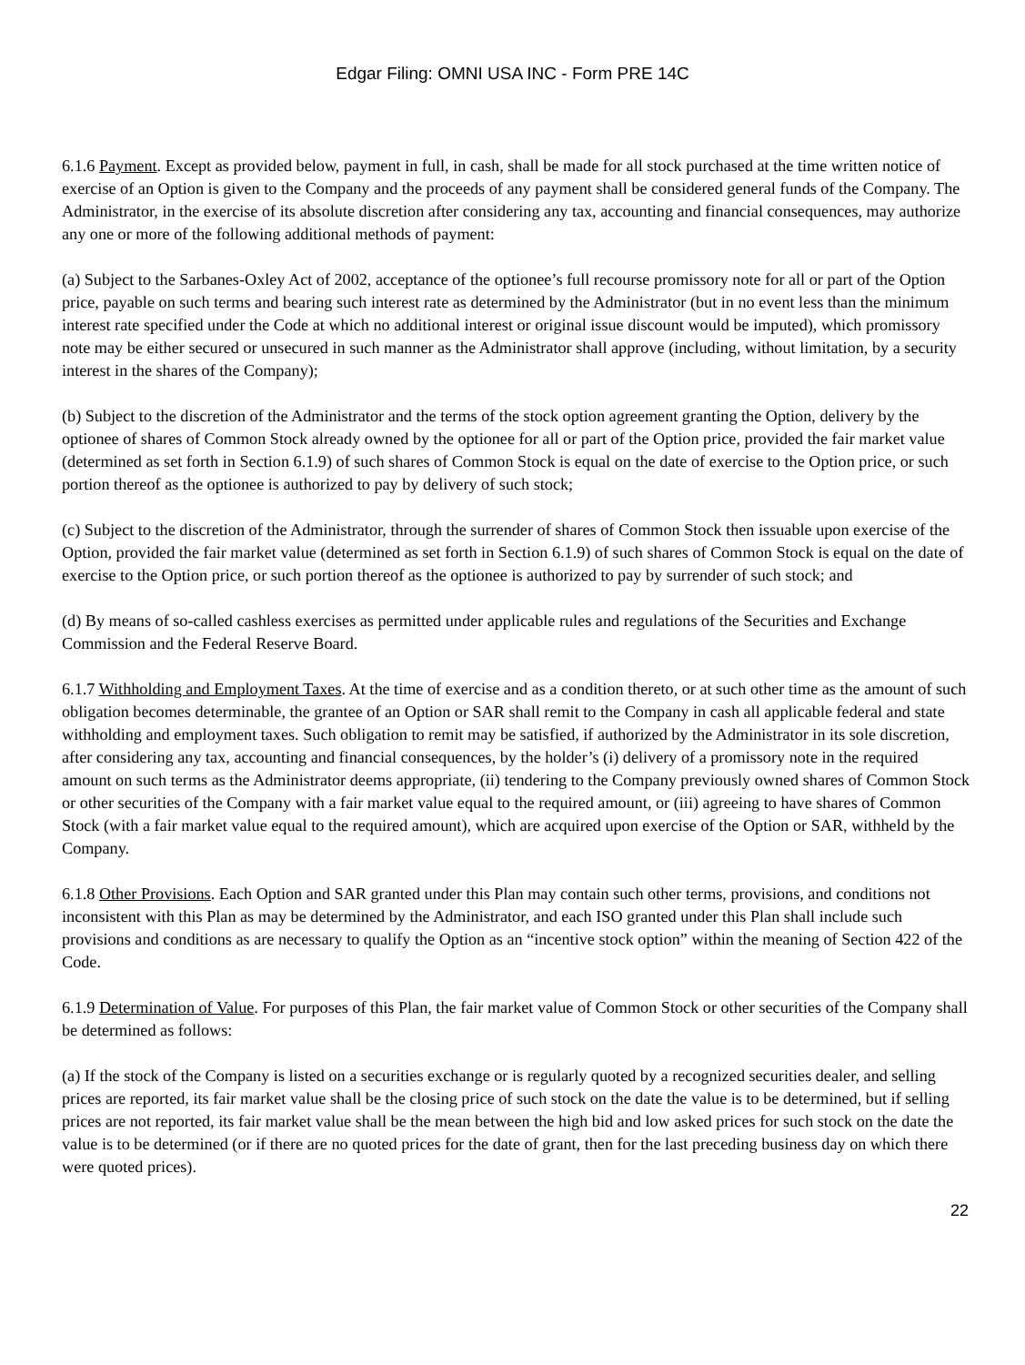Edgar Filing: OMNI USA INC - Form PRE 14C
6.1.6 Payment. Except as provided below, payment in full, in cash, shall be made for all stock purchased at the time written notice of exercise of an Option is given to the Company and the proceeds of any payment shall be considered general funds of the Company. The Administrator, in the exercise of its absolute discretion after considering any tax, accounting and financial consequences, may authorize any one or more of the following additional methods of payment:
(a) Subject to the Sarbanes-Oxley Act of 2002, acceptance of the optionee’s full recourse promissory note for all or part of the Option price, payable on such terms and bearing such interest rate as determined by the Administrator (but in no event less than the minimum interest rate specified under the Code at which no additional interest or original issue discount would be imputed), which promissory note may be either secured or unsecured in such manner as the Administrator shall approve (including, without limitation, by a security interest in the shares of the Company);
(b) Subject to the discretion of the Administrator and the terms of the stock option agreement granting the Option, delivery by the optionee of shares of Common Stock already owned by the optionee for all or part of the Option price, provided the fair market value (determined as set forth in Section 6.1.9) of such shares of Common Stock is equal on the date of exercise to the Option price, or such portion thereof as the optionee is authorized to pay by delivery of such stock;
(c) Subject to the discretion of the Administrator, through the surrender of shares of Common Stock then issuable upon exercise of the Option, provided the fair market value (determined as set forth in Section 6.1.9) of such shares of Common Stock is equal on the date of exercise to the Option price, or such portion thereof as the optionee is authorized to pay by surrender of such stock; and
(d) By means of so-called cashless exercises as permitted under applicable rules and regulations of the Securities and Exchange Commission and the Federal Reserve Board.
6.1.7 Withholding and Employment Taxes. At the time of exercise and as a condition thereto, or at such other time as the amount of such obligation becomes determinable, the grantee of an Option or SAR shall remit to the Company in cash all applicable federal and state withholding and employment taxes. Such obligation to remit may be satisfied, if authorized by the Administrator in its sole discretion, after considering any tax, accounting and financial consequences, by the holder’s (i) delivery of a promissory note in the required amount on such terms as the Administrator deems appropriate, (ii) tendering to the Company previously owned shares of Common Stock or other securities of the Company with a fair market value equal to the required amount, or (iii) agreeing to have shares of Common Stock (with a fair market value equal to the required amount), which are acquired upon exercise of the Option or SAR, withheld by the Company.
6.1.8 Other Provisions. Each Option and SAR granted under this Plan may contain such other terms, provisions, and conditions not inconsistent with this Plan as may be determined by the Administrator, and each ISO granted under this Plan shall include such provisions and conditions as are necessary to qualify the Option as an “incentive stock option” within the meaning of Section 422 of the Code.
6.1.9 Determination of Value. For purposes of this Plan, the fair market value of Common Stock or other securities of the Company shall be determined as follows:
(a) If the stock of the Company is listed on a securities exchange or is regularly quoted by a recognized securities dealer, and selling prices are reported, its fair market value shall be the closing price of such stock on the date the value is to be determined, but if selling prices are not reported, its fair market value shall be the mean between the high bid and low asked prices for such stock on the date the value is to be determined (or if there are no quoted prices for the date of grant, then for the last preceding business day on which there were quoted prices).
22